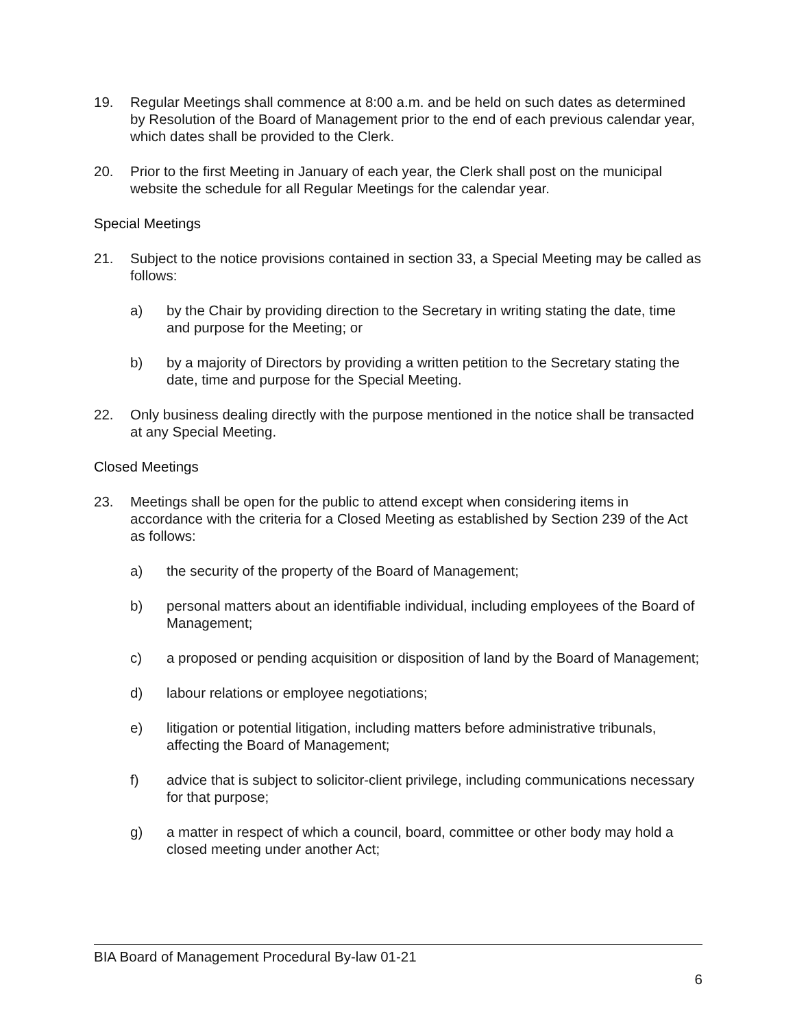19. Regular Meetings shall commence at 8:00 a.m. and be held on such dates as determined by Resolution of the Board of Management prior to the end of each previous calendar year, which dates shall be provided to the Clerk.
20. Prior to the first Meeting in January of each year, the Clerk shall post on the municipal website the schedule for all Regular Meetings for the calendar year.
Special Meetings
21. Subject to the notice provisions contained in section 33, a Special Meeting may be called as follows:
a) by the Chair by providing direction to the Secretary in writing stating the date, time and purpose for the Meeting; or
b) by a majority of Directors by providing a written petition to the Secretary stating the date, time and purpose for the Special Meeting.
22. Only business dealing directly with the purpose mentioned in the notice shall be transacted at any Special Meeting.
Closed Meetings
23. Meetings shall be open for the public to attend except when considering items in accordance with the criteria for a Closed Meeting as established by Section 239 of the Act as follows:
a) the security of the property of the Board of Management;
b) personal matters about an identifiable individual, including employees of the Board of Management;
c) a proposed or pending acquisition or disposition of land by the Board of Management;
d) labour relations or employee negotiations;
e) litigation or potential litigation, including matters before administrative tribunals, affecting the Board of Management;
f) advice that is subject to solicitor-client privilege, including communications necessary for that purpose;
g) a matter in respect of which a council, board, committee or other body may hold a closed meeting under another Act;
BIA Board of Management Procedural By-law 01-21
6